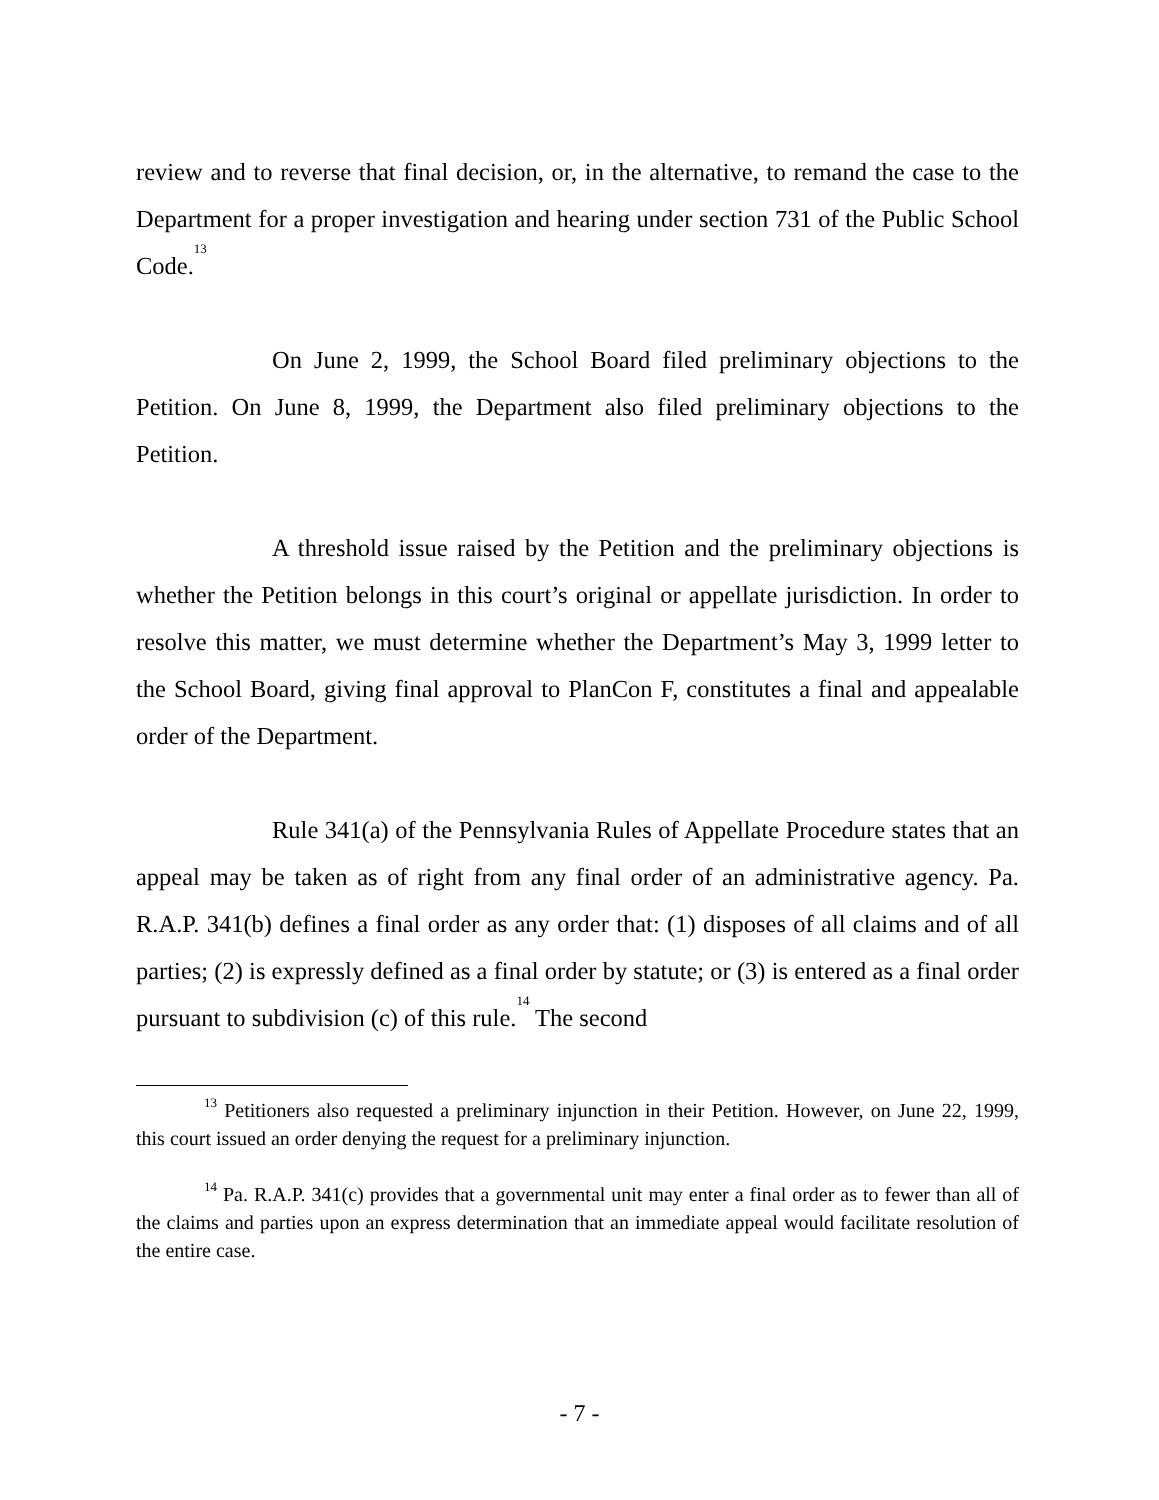review and to reverse that final decision, or, in the alternative, to remand the case to the Department for a proper investigation and hearing under section 731 of the Public School Code.<sup>13</sup>
On June 2, 1999, the School Board filed preliminary objections to the Petition. On June 8, 1999, the Department also filed preliminary objections to the Petition.
A threshold issue raised by the Petition and the preliminary objections is whether the Petition belongs in this court’s original or appellate jurisdiction. In order to resolve this matter, we must determine whether the Department’s May 3, 1999 letter to the School Board, giving final approval to PlanCon F, constitutes a final and appealable order of the Department.
Rule 341(a) of the Pennsylvania Rules of Appellate Procedure states that an appeal may be taken as of right from any final order of an administrative agency. Pa. R.A.P. 341(b) defines a final order as any order that: (1) disposes of all claims and of all parties; (2) is expressly defined as a final order by statute; or (3) is entered as a final order pursuant to subdivision (c) of this rule.<sup>14</sup> The second
<sup>13</sup> Petitioners also requested a preliminary injunction in their Petition. However, on June 22, 1999, this court issued an order denying the request for a preliminary injunction.
<sup>14</sup> Pa. R.A.P. 341(c) provides that a governmental unit may enter a final order as to fewer than all of the claims and parties upon an express determination that an immediate appeal would facilitate resolution of the entire case.
- 7 -